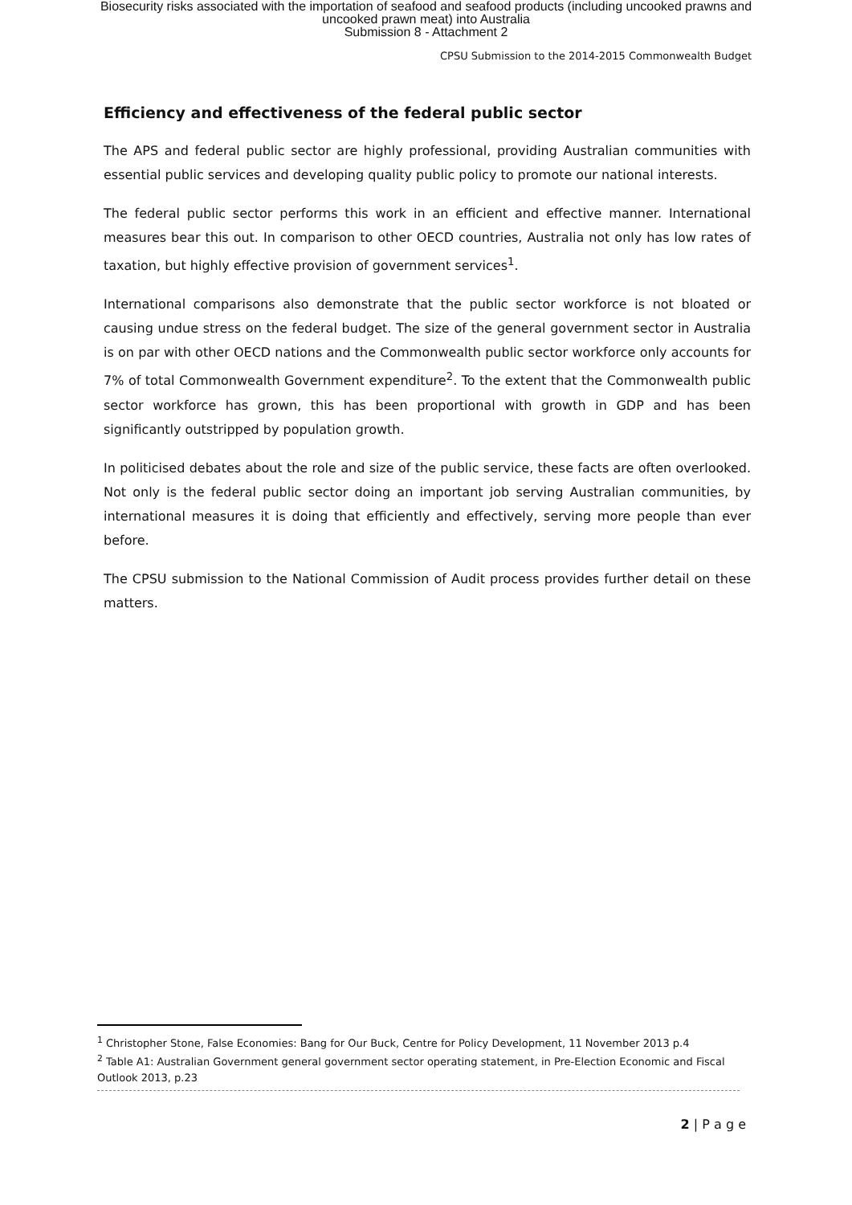Biosecurity risks associated with the importation of seafood and seafood products (including uncooked prawns and
uncooked prawn meat) into Australia
Submission 8 - Attachment 2
CPSU Submission to the 2014-2015 Commonwealth Budget
Efficiency and effectiveness of the federal public sector
The APS and federal public sector are highly professional, providing Australian communities with essential public services and developing quality public policy to promote our national interests.
The federal public sector performs this work in an efficient and effective manner. International measures bear this out. In comparison to other OECD countries, Australia not only has low rates of taxation, but highly effective provision of government services<sup>1</sup>.
International comparisons also demonstrate that the public sector workforce is not bloated or causing undue stress on the federal budget. The size of the general government sector in Australia is on par with other OECD nations and the Commonwealth public sector workforce only accounts for 7% of total Commonwealth Government expenditure<sup>2</sup>. To the extent that the Commonwealth public sector workforce has grown, this has been proportional with growth in GDP and has been significantly outstripped by population growth.
In politicised debates about the role and size of the public service, these facts are often overlooked. Not only is the federal public sector doing an important job serving Australian communities, by international measures it is doing that efficiently and effectively, serving more people than ever before.
The CPSU submission to the National Commission of Audit process provides further detail on these matters.
<sup>1</sup> Christopher Stone, False Economies: Bang for Our Buck, Centre for Policy Development, 11 November 2013 p.4
<sup>2</sup> Table A1: Australian Government general government sector operating statement, in Pre-Election Economic and Fiscal Outlook 2013, p.23
2 | P a g e